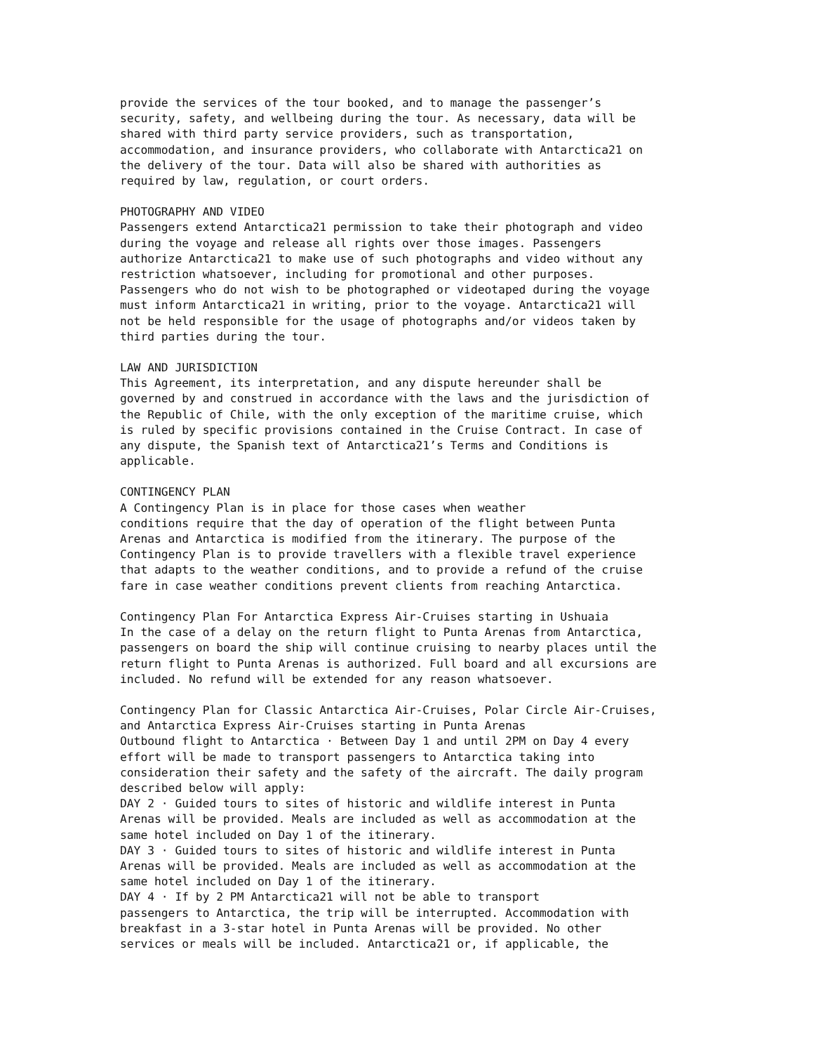provide the services of the tour booked, and to manage the passenger’s security, safety, and wellbeing during the tour. As necessary, data will be shared with third party service providers, such as transportation, accommodation, and insurance providers, who collaborate with Antarctica21 on the delivery of the tour. Data will also be shared with authorities as required by law, regulation, or court orders.
PHOTOGRAPHY AND VIDEO Passengers extend Antarctica21 permission to take their photograph and video during the voyage and release all rights over those images. Passengers authorize Antarctica21 to make use of such photographs and video without any restriction whatsoever, including for promotional and other purposes. Passengers who do not wish to be photographed or videotaped during the voyage must inform Antarctica21 in writing, prior to the voyage. Antarctica21 will not be held responsible for the usage of photographs and/or videos taken by third parties during the tour.
LAW AND JURISDICTION This Agreement, its interpretation, and any dispute hereunder shall be governed by and construed in accordance with the laws and the jurisdiction of the Republic of Chile, with the only exception of the maritime cruise, which is ruled by specific provisions contained in the Cruise Contract. In case of any dispute, the Spanish text of Antarctica21’s Terms and Conditions is applicable.
CONTINGENCY PLAN A Contingency Plan is in place for those cases when weather conditions require that the day of operation of the flight between Punta Arenas and Antarctica is modified from the itinerary. The purpose of the Contingency Plan is to provide travellers with a flexible travel experience that adapts to the weather conditions, and to provide a refund of the cruise fare in case weather conditions prevent clients from reaching Antarctica.
Contingency Plan For Antarctica Express Air-Cruises starting in Ushuaia In the case of a delay on the return flight to Punta Arenas from Antarctica, passengers on board the ship will continue cruising to nearby places until the return flight to Punta Arenas is authorized. Full board and all excursions are included. No refund will be extended for any reason whatsoever.
Contingency Plan for Classic Antarctica Air-Cruises, Polar Circle Air-Cruises, and Antarctica Express Air-Cruises starting in Punta Arenas Outbound flight to Antarctica · Between Day 1 and until 2PM on Day 4 every effort will be made to transport passengers to Antarctica taking into consideration their safety and the safety of the aircraft. The daily program described below will apply: DAY 2 · Guided tours to sites of historic and wildlife interest in Punta Arenas will be provided. Meals are included as well as accommodation at the same hotel included on Day 1 of the itinerary. DAY 3 · Guided tours to sites of historic and wildlife interest in Punta Arenas will be provided. Meals are included as well as accommodation at the same hotel included on Day 1 of the itinerary. DAY 4 · If by 2 PM Antarctica21 will not be able to transport passengers to Antarctica, the trip will be interrupted. Accommodation with breakfast in a 3-star hotel in Punta Arenas will be provided. No other services or meals will be included. Antarctica21 or, if applicable, the